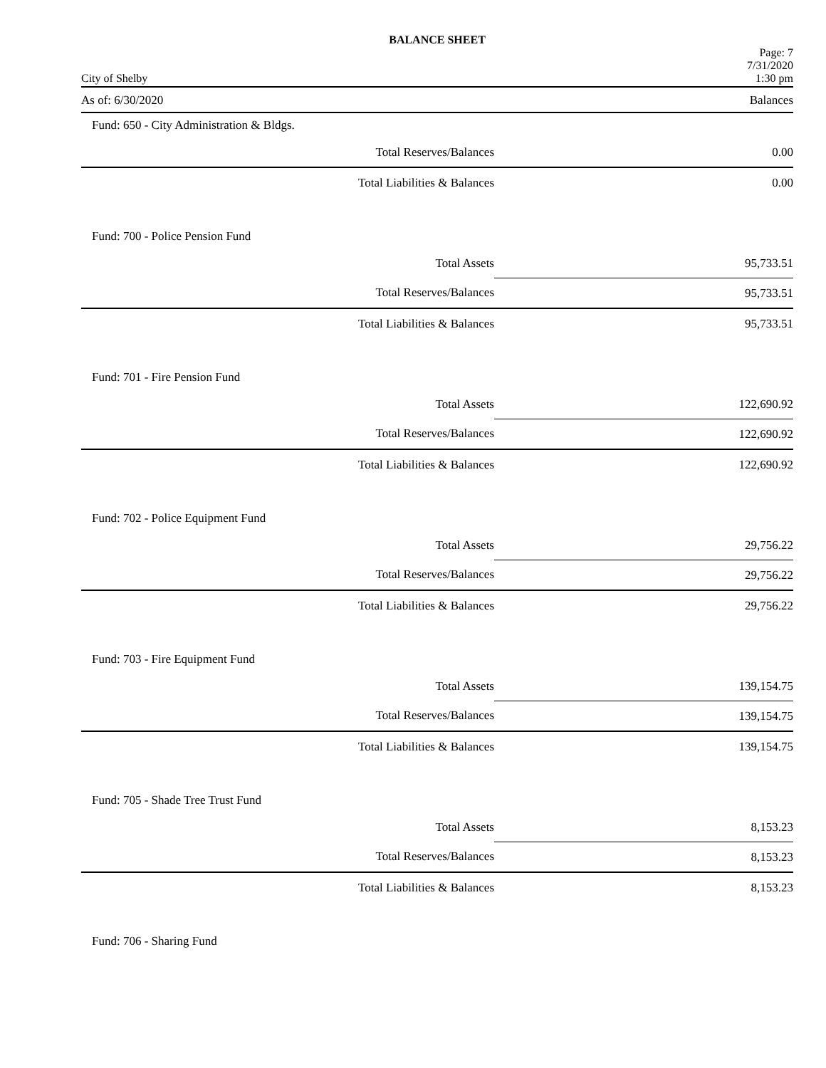BALANCE SHEET
City of Shelby Page: 7
7/31/2020
1:30 pm
As of: 6/30/2020 Balances
| Fund: 650 - City Administration & Bldgs. | | |
| | Total Reserves/Balances | 0.00 |
| | Total Liabilities & Balances | 0.00 |
| Fund: 700 - Police Pension Fund | | |
| | Total Assets | 95,733.51 |
| | Total Reserves/Balances | 95,733.51 |
| | Total Liabilities & Balances | 95,733.51 |
| Fund: 701 - Fire Pension Fund | | |
| | Total Assets | 122,690.92 |
| | Total Reserves/Balances | 122,690.92 |
| | Total Liabilities & Balances | 122,690.92 |
| Fund: 702 - Police Equipment Fund | | |
| | Total Assets | 29,756.22 |
| | Total Reserves/Balances | 29,756.22 |
| | Total Liabilities & Balances | 29,756.22 |
| Fund: 703 - Fire Equipment Fund | | |
| | Total Assets | 139,154.75 |
| | Total Reserves/Balances | 139,154.75 |
| | Total Liabilities & Balances | 139,154.75 |
| Fund: 705 - Shade Tree Trust Fund | | |
| | Total Assets | 8,153.23 |
| | Total Reserves/Balances | 8,153.23 |
| | Total Liabilities & Balances | 8,153.23 |
| Fund: 706 - Sharing Fund | | |